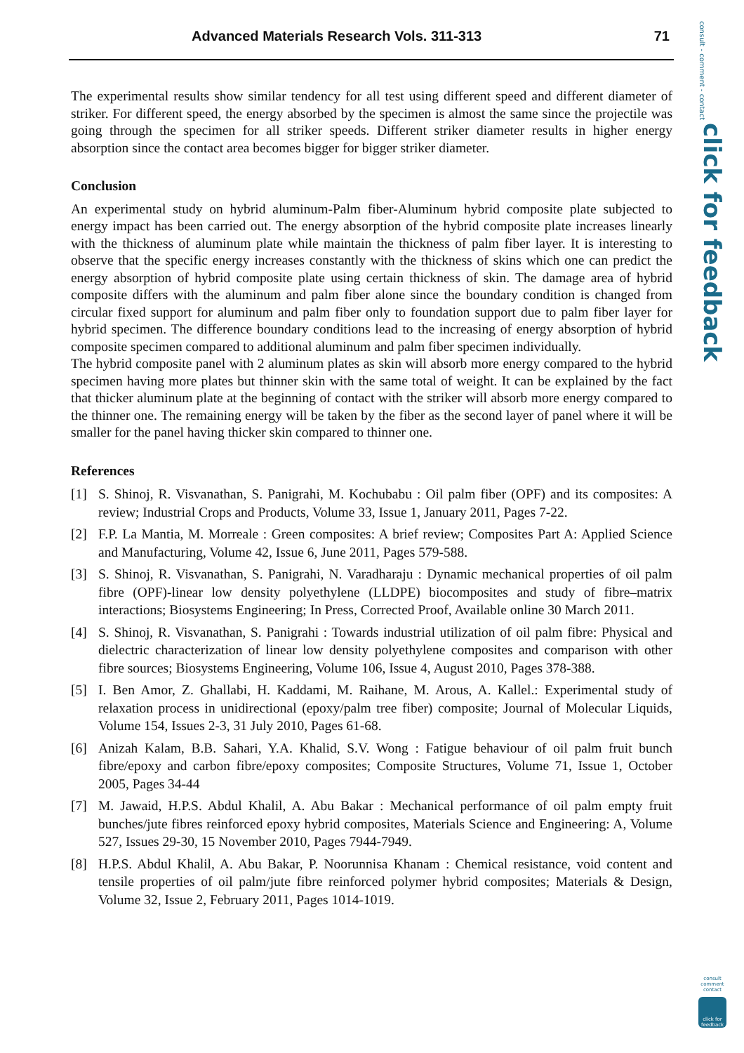Advanced Materials Research Vols. 311-313 71
The experimental results show similar tendency for all test using different speed and different diameter of striker. For different speed, the energy absorbed by the specimen is almost the same since the projectile was going through the specimen for all striker speeds. Different striker diameter results in higher energy absorption since the contact area becomes bigger for bigger striker diameter.
Conclusion
An experimental study on hybrid aluminum-Palm fiber-Aluminum hybrid composite plate subjected to energy impact has been carried out. The energy absorption of the hybrid composite plate increases linearly with the thickness of aluminum plate while maintain the thickness of palm fiber layer. It is interesting to observe that the specific energy increases constantly with the thickness of skins which one can predict the energy absorption of hybrid composite plate using certain thickness of skin. The damage area of hybrid composite differs with the aluminum and palm fiber alone since the boundary condition is changed from circular fixed support for aluminum and palm fiber only to foundation support due to palm fiber layer for hybrid specimen. The difference boundary conditions lead to the increasing of energy absorption of hybrid composite specimen compared to additional aluminum and palm fiber specimen individually.
The hybrid composite panel with 2 aluminum plates as skin will absorb more energy compared to the hybrid specimen having more plates but thinner skin with the same total of weight. It can be explained by the fact that thicker aluminum plate at the beginning of contact with the striker will absorb more energy compared to the thinner one. The remaining energy will be taken by the fiber as the second layer of panel where it will be smaller for the panel having thicker skin compared to thinner one.
References
[1] S. Shinoj, R. Visvanathan, S. Panigrahi, M. Kochubabu : Oil palm fiber (OPF) and its composites: A review; Industrial Crops and Products, Volume 33, Issue 1, January 2011, Pages 7-22.
[2] F.P. La Mantia, M. Morreale : Green composites: A brief review; Composites Part A: Applied Science and Manufacturing, Volume 42, Issue 6, June 2011, Pages 579-588.
[3] S. Shinoj, R. Visvanathan, S. Panigrahi, N. Varadharaju : Dynamic mechanical properties of oil palm fibre (OPF)-linear low density polyethylene (LLDPE) biocomposites and study of fibre–matrix interactions; Biosystems Engineering; In Press, Corrected Proof, Available online 30 March 2011.
[4] S. Shinoj, R. Visvanathan, S. Panigrahi : Towards industrial utilization of oil palm fibre: Physical and dielectric characterization of linear low density polyethylene composites and comparison with other fibre sources; Biosystems Engineering, Volume 106, Issue 4, August 2010, Pages 378-388.
[5] I. Ben Amor, Z. Ghallabi, H. Kaddami, M. Raihane, M. Arous, A. Kallel.: Experimental study of relaxation process in unidirectional (epoxy/palm tree fiber) composite; Journal of Molecular Liquids, Volume 154, Issues 2-3, 31 July 2010, Pages 61-68.
[6] Anizah Kalam, B.B. Sahari, Y.A. Khalid, S.V. Wong : Fatigue behaviour of oil palm fruit bunch fibre/epoxy and carbon fibre/epoxy composites; Composite Structures, Volume 71, Issue 1, October 2005, Pages 34-44
[7] M. Jawaid, H.P.S. Abdul Khalil, A. Abu Bakar : Mechanical performance of oil palm empty fruit bunches/jute fibres reinforced epoxy hybrid composites, Materials Science and Engineering: A, Volume 527, Issues 29-30, 15 November 2010, Pages 7944-7949.
[8] H.P.S. Abdul Khalil, A. Abu Bakar, P. Noorunnisa Khanam : Chemical resistance, void content and tensile properties of oil palm/jute fibre reinforced polymer hybrid composites; Materials & Design, Volume 32, Issue 2, February 2011, Pages 1014-1019.
consult - comment - contact click for feedback
consult comment contact
click for feedback